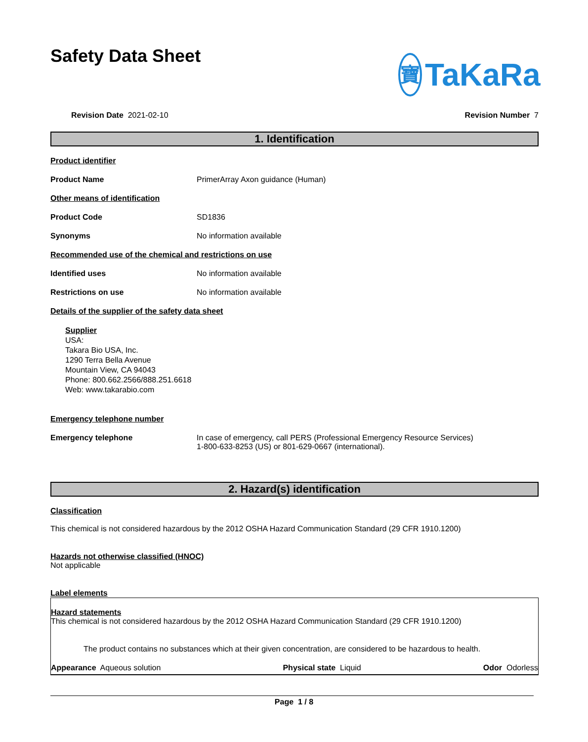Safety Data Sheet
寶 TaKaRa
Revision Date 2021-02-10 Revision Number 7
1. Identification
Product identifier
Product Name PrimerArray Axon guidance (Human)
Other means of identification
Product Code SD1836
Synonyms No information available
Recommended use of the chemical and restrictions on use
Identified uses No information available
Restrictions on use No information available
Details of the supplier of the safety data sheet
Supplier
USA:
Takara Bio USA, Inc.
1290 Terra Bella Avenue
Mountain View, CA 94043
Phone: 800.662.2566/888.251.6618
Web: www.takarabio.com
Emergency telephone number
Emergency telephone In case of emergency, call PERS (Professional Emergency Resource Services)
1-800-633-8253 (US) or 801-629-0667 (international).
2. Hazard(s) identification
Classification
This chemical is not considered hazardous by the 2012 OSHA Hazard Communication Standard (29 CFR 1910.1200)
Hazards not otherwise classified (HNOC)
Not applicable
Label elements
Hazard statements
This chemical is not considered hazardous by the 2012 OSHA Hazard Communication Standard (29 CFR 1910.1200)
The product contains no substances which at their given concentration, are considered to be hazardous to health.
Appearance Aqueous solution Physical state Liquid Odor Odorless
Page 1 / 8